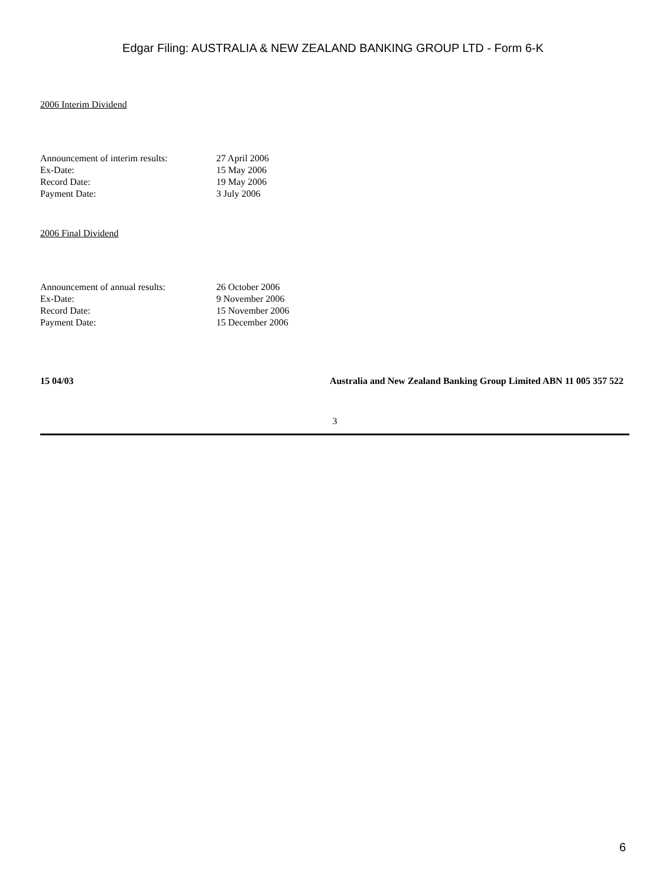Edgar Filing: AUSTRALIA & NEW ZEALAND BANKING GROUP LTD - Form 6-K
2006 Interim Dividend
| Announcement of interim results: | 27 April 2006 |
| Ex-Date: | 15 May 2006 |
| Record Date: | 19 May 2006 |
| Payment Date: | 3 July 2006 |
2006 Final Dividend
| Announcement of annual results: | 26 October 2006 |
| Ex-Date: | 9 November 2006 |
| Record Date: | 15 November 2006 |
| Payment Date: | 15 December 2006 |
15 04/03 Australia and New Zealand Banking Group Limited ABN 11 005 357 522
3
6